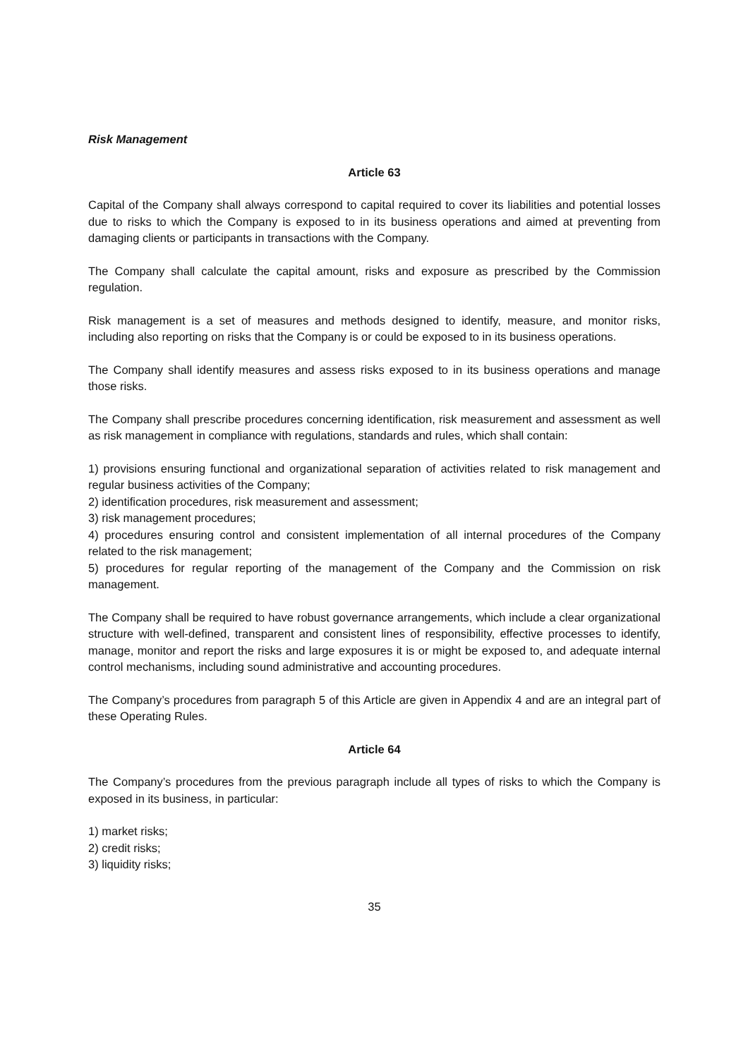Risk Management
Article 63
Capital of the Company shall always correspond to capital required to cover its liabilities and potential losses due to risks to which the Company is exposed to in its business operations and aimed at preventing from damaging clients or participants in transactions with the Company.
The Company shall calculate the capital amount, risks and exposure as prescribed by the Commission regulation.
Risk management is a set of measures and methods designed to identify, measure, and monitor risks, including also reporting on risks that the Company is or could be exposed to in its business operations.
The Company shall identify measures and assess risks exposed to in its business operations and manage those risks.
The Company shall prescribe procedures concerning identification, risk measurement and assessment as well as risk management in compliance with regulations, standards and rules, which shall contain:
1) provisions ensuring functional and organizational separation of activities related to risk management and regular business activities of the Company;
2) identification procedures, risk measurement and assessment;
3) risk management procedures;
4) procedures ensuring control and consistent implementation of all internal procedures of the Company related to the risk management;
5) procedures for regular reporting of the management of the Company and the Commission on risk management.
The Company shall be required to have robust governance arrangements, which include a clear organizational structure with well-defined, transparent and consistent lines of responsibility, effective processes to identify, manage, monitor and report the risks and large exposures it is or might be exposed to, and adequate internal control mechanisms, including sound administrative and accounting procedures.
The Company’s procedures from paragraph 5 of this Article are given in Appendix 4 and are an integral part of these Operating Rules.
Article 64
The Company’s procedures from the previous paragraph include all types of risks to which the Company is exposed in its business, in particular:
1) market risks;
2) credit risks;
3) liquidity risks;
35